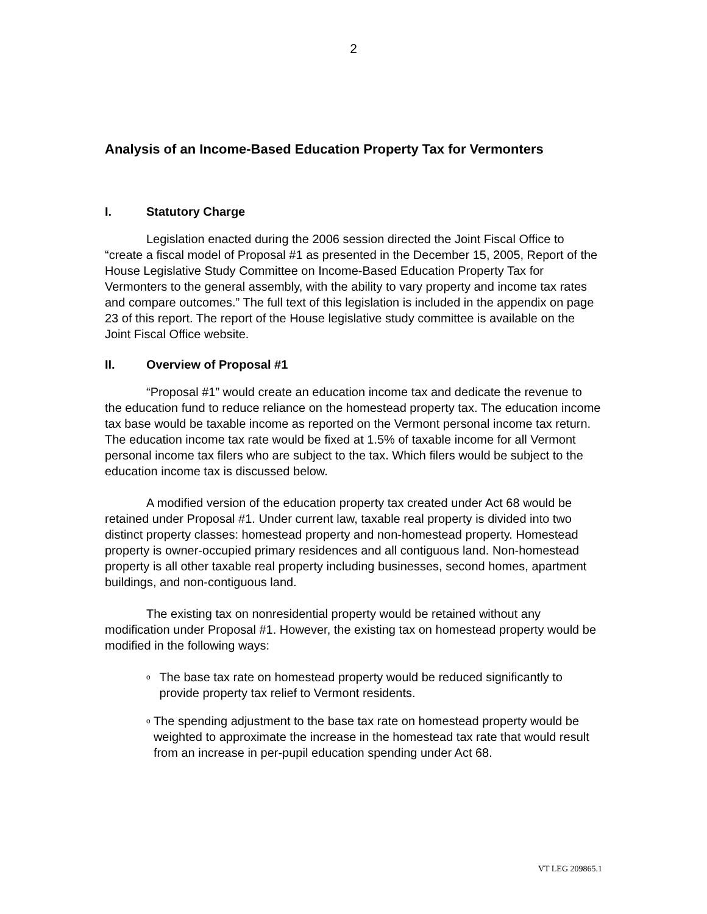2
Analysis of an Income-Based Education Property Tax for Vermonters
I. Statutory Charge
Legislation enacted during the 2006 session directed the Joint Fiscal Office to “create a fiscal model of Proposal #1 as presented in the December 15, 2005, Report of the House Legislative Study Committee on Income-Based Education Property Tax for Vermonters to the general assembly, with the ability to vary property and income tax rates and compare outcomes.” The full text of this legislation is included in the appendix on page 23 of this report. The report of the House legislative study committee is available on the Joint Fiscal Office website.
II. Overview of Proposal #1
“Proposal #1” would create an education income tax and dedicate the revenue to the education fund to reduce reliance on the homestead property tax. The education income tax base would be taxable income as reported on the Vermont personal income tax return. The education income tax rate would be fixed at 1.5% of taxable income for all Vermont personal income tax filers who are subject to the tax. Which filers would be subject to the education income tax is discussed below.
A modified version of the education property tax created under Act 68 would be retained under Proposal #1. Under current law, taxable real property is divided into two distinct property classes: homestead property and non-homestead property. Homestead property is owner-occupied primary residences and all contiguous land. Non-homestead property is all other taxable real property including businesses, second homes, apartment buildings, and non-contiguous land.
The existing tax on nonresidential property would be retained without any modification under Proposal #1. However, the existing tax on homestead property would be modified in the following ways:
o
The base tax rate on homestead property would be reduced significantly to provide property tax relief to Vermont residents.
o
The spending adjustment to the base tax rate on homestead property would be weighted to approximate the increase in the homestead tax rate that would result from an increase in per-pupil education spending under Act 68.
VT LEG 209865.1